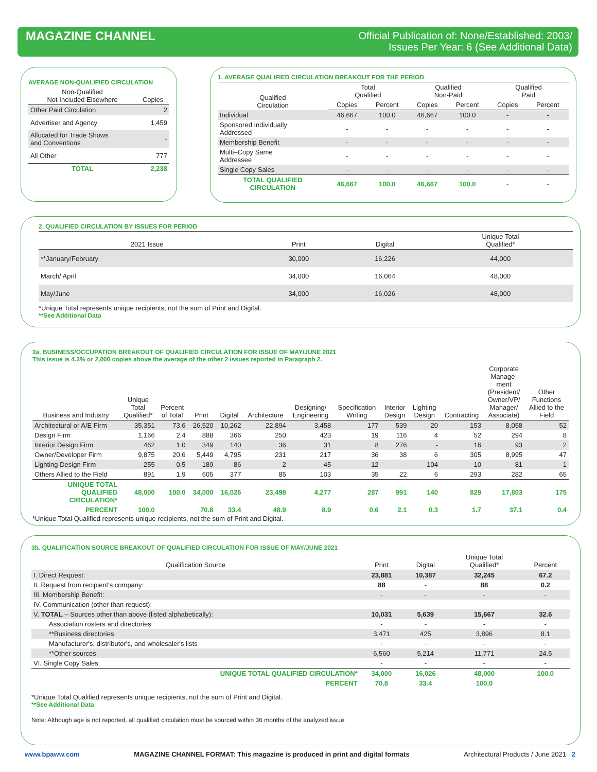MAGAZINE CHANNEL
Official Publication of: None/Established: 2003/
Issues Per Year: 6 (See Additional Data)
AVERAGE NON-QUALIFIED CIRCULATION
| Non-Qualified Not Included Elsewhere | Copies |
| --- | --- |
| Other Paid Circulation | 2 |
| Advertiser and Agency | 1,459 |
| Allocated for Trade Shows and Conventions | - |
| All Other | 777 |
| TOTAL | 2,238 |
1. AVERAGE QUALIFIED CIRCULATION BREAKOUT FOR THE PERIOD
| Qualified Circulation | Total Qualified | | Qualified Non-Paid | | Qualified Paid | |
| | Copies | Percent | Copies | Percent | Copies | Percent |
| Individual | 46,667 | 100.0 | 46,667 | 100.0 | - | - |
| Sponsored Individually Addressed | - | - | - | - | - | - |
| Membership Benefit | - | - | - | - | - | - |
| Multi–Copy Same Addressee | - | - | - | - | - | - |
| Single Copy Sales | - | - | - | - | - | - |
| TOTAL QUALIFIED CIRCULATION | 46,667 | 100.0 | 46,667 | 100.0 | - | - |
2. QUALIFIED CIRCULATION BY ISSUES FOR PERIOD
| 2021 Issue | Print | Digital | Unique Total Qualified* |
| --- | --- | --- | --- |
| **January/February | 30,000 | 16,226 | 44,000 |
| March/ April | 34,000 | 16,064 | 48,000 |
| May/June | 34,000 | 16,026 | 48,000 |
*Unique Total represents unique recipients, not the sum of Print and Digital.
**See Additional Data
3a. BUSINESS/OCCUPATION BREAKOUT OF QUALIFIED CIRCULATION FOR ISSUE OF MAY/JUNE 2021
This issue is 4.3% or 2,000 copies above the average of the other 2 issues reported in Paragraph 2.
| Business and Industry | Unique Total Qualified* | Percent of Total | Print | Digital | Architecture | Designing/ Engineering | Specification Writing | Interior Design | Lighting Design | Contracting | Corporate Manage- ment (President/ Owner/VP/ Manager/ Associate) | Other Functions Allied to the Field |
| --- | --- | --- | --- | --- | --- | --- | --- | --- | --- | --- | --- | --- |
| Architectural or A/E Firm | 35,351 | 73.6 | 26,520 | 10,262 | 22,894 | 3,458 | 177 | 539 | 20 | 153 | 8,058 | 52 |
| Design Firm | 1,166 | 2.4 | 888 | 366 | 250 | 423 | 19 | 116 | 4 | 52 | 294 | 8 |
| Interior Design Firm | 462 | 1.0 | 349 | 140 | 36 | 31 | 8 | 276 | - | 16 | 93 | 2 |
| Owner/Developer Firm | 9,875 | 20.6 | 5,449 | 4,795 | 231 | 217 | 36 | 38 | 6 | 305 | 8,995 | 47 |
| Lighting Design Firm | 255 | 0.5 | 189 | 86 | 2 | 45 | 12 | - | 104 | 10 | 81 | 1 |
| Others Allied to the Field | 891 | 1.9 | 605 | 377 | 85 | 103 | 35 | 22 | 6 | 293 | 282 | 65 |
| UNIQUE TOTAL QUALIFIED CIRCULATION* | 48,000 | 100.0 | 34,000 | 16,026 | 23,498 | 4,277 | 287 | 991 | 140 | 829 | 17,803 | 175 |
| PERCENT | 100.0 | | 70.8 | 33.4 | 48.9 | 8.9 | 0.6 | 2.1 | 0.3 | 1.7 | 37.1 | 0.4 |
*Unique Total Qualified represents unique recipients, not the sum of Print and Digital.
3b. QUALIFICATION SOURCE BREAKOUT OF QUALIFIED CIRCULATION FOR ISSUE OF MAY/JUNE 2021
| Qualification Source | Print | Digital | Unique Total Qualified* | Percent |
| --- | --- | --- | --- | --- |
| I. Direct Request: | 23,881 | 10,387 | 32,245 | 67.2 |
| II. Request from recipient's company: | 88 | - | 88 | 0.2 |
| III. Membership Benefit: | - | - | - | - |
| IV. Communication (other than request): | - | - | - | - |
| V. TOTAL – Sources other than above (listed alphabetically): | 10,031 | 5,639 | 15,667 | 32.6 |
| Association rosters and directories | - | - | - | - |
| **Business directories | 3,471 | 425 | 3,896 | 8.1 |
| Manufacturer's, distributor's, and wholesaler's lists | - | - | - | - |
| **Other sources | 6,560 | 5,214 | 11,771 | 24.5 |
| VI. Single Copy Sales: | - | - | - | - |
| UNIQUE TOTAL QUALIFIED CIRCULATION* | 34,000 | 16,026 | 48,000 | 100.0 |
| PERCENT | 70.8 | 33.4 | 100.0 | |
*Unique Total Qualified represents unique recipients, not the sum of Print and Digital.
**See Additional Data
Note: Although age is not reported, all qualified circulation must be sourced within 36 months of the analyzed issue.
www.bpaww.com MAGAZINE CHANNEL FORMAT: This magazine is produced in print and digital formats Architectural Products / June 2021 2